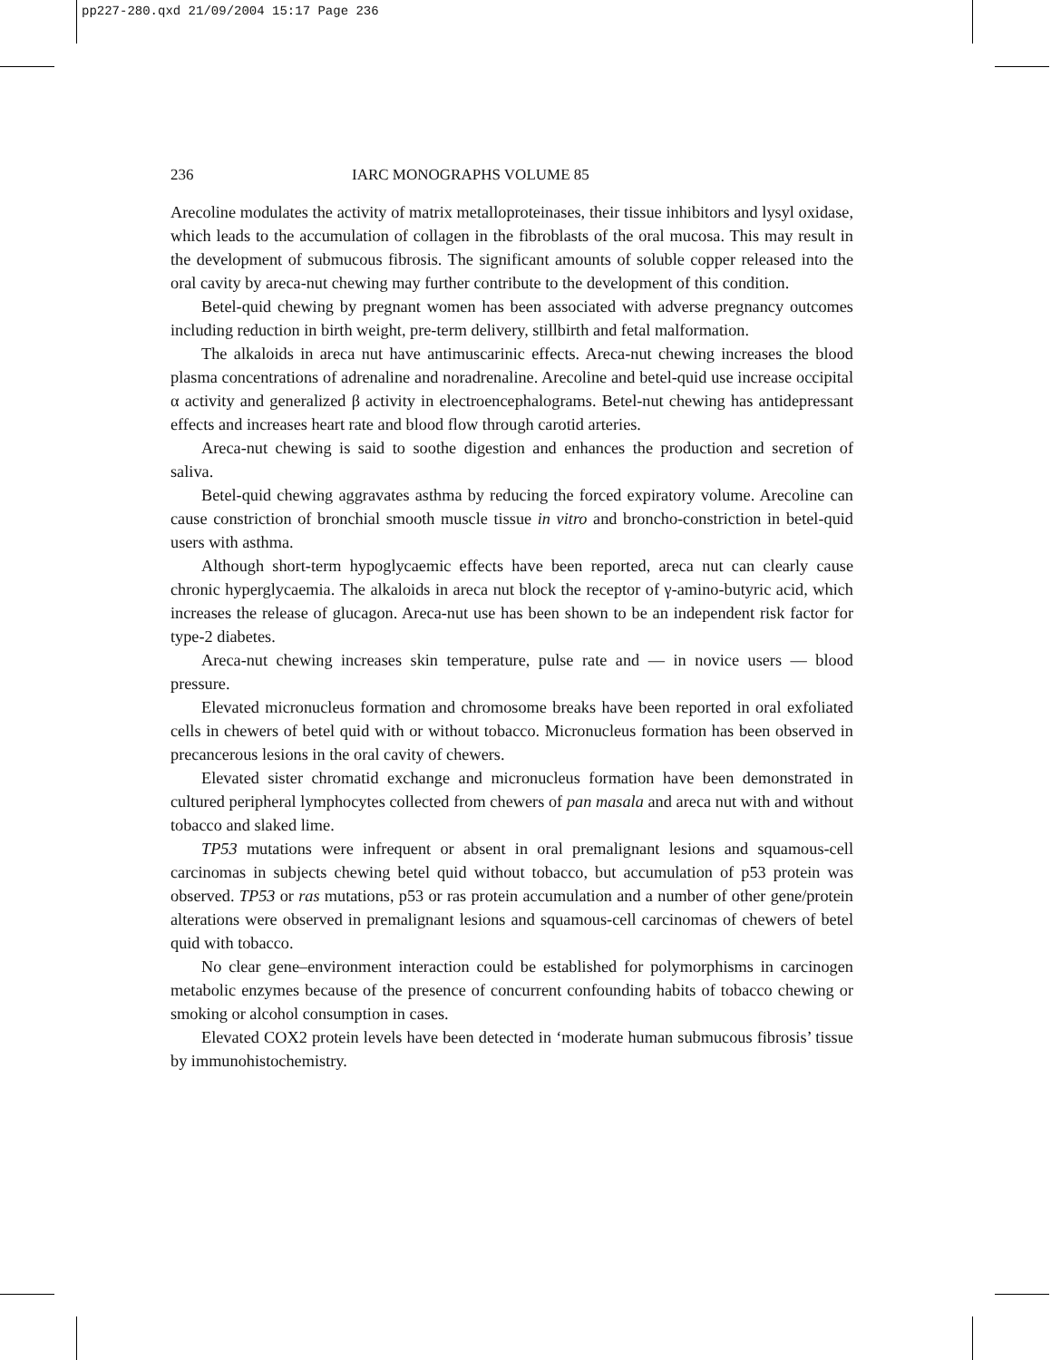pp227-280.qxd 21/09/2004 15:17 Page 236
236 IARC MONOGRAPHS VOLUME 85
Arecoline modulates the activity of matrix metalloproteinases, their tissue inhibitors and lysyl oxidase, which leads to the accumulation of collagen in the fibroblasts of the oral mucosa. This may result in the development of submucous fibrosis. The significant amounts of soluble copper released into the oral cavity by areca-nut chewing may further contribute to the development of this condition.
Betel-quid chewing by pregnant women has been associated with adverse pregnancy outcomes including reduction in birth weight, pre-term delivery, stillbirth and fetal malformation.
The alkaloids in areca nut have antimuscarinic effects. Areca-nut chewing increases the blood plasma concentrations of adrenaline and noradrenaline. Arecoline and betel-quid use increase occipital α activity and generalized β activity in electroencephalograms. Betel-nut chewing has antidepressant effects and increases heart rate and blood flow through carotid arteries.
Areca-nut chewing is said to soothe digestion and enhances the production and secretion of saliva.
Betel-quid chewing aggravates asthma by reducing the forced expiratory volume. Arecoline can cause constriction of bronchial smooth muscle tissue in vitro and broncho-constriction in betel-quid users with asthma.
Although short-term hypoglycaemic effects have been reported, areca nut can clearly cause chronic hyperglycaemia. The alkaloids in areca nut block the receptor of γ-amino-butyric acid, which increases the release of glucagon. Areca-nut use has been shown to be an independent risk factor for type-2 diabetes.
Areca-nut chewing increases skin temperature, pulse rate and — in novice users — blood pressure.
Elevated micronucleus formation and chromosome breaks have been reported in oral exfoliated cells in chewers of betel quid with or without tobacco. Micronucleus formation has been observed in precancerous lesions in the oral cavity of chewers.
Elevated sister chromatid exchange and micronucleus formation have been demonstrated in cultured peripheral lymphocytes collected from chewers of pan masala and areca nut with and without tobacco and slaked lime.
TP53 mutations were infrequent or absent in oral premalignant lesions and squamous-cell carcinomas in subjects chewing betel quid without tobacco, but accumulation of p53 protein was observed. TP53 or ras mutations, p53 or ras protein accumulation and a number of other gene/protein alterations were observed in premalignant lesions and squamous-cell carcinomas of chewers of betel quid with tobacco.
No clear gene–environment interaction could be established for polymorphisms in carcinogen metabolic enzymes because of the presence of concurrent confounding habits of tobacco chewing or smoking or alcohol consumption in cases.
Elevated COX2 protein levels have been detected in ‘moderate human submucous fibrosis’ tissue by immunohistochemistry.